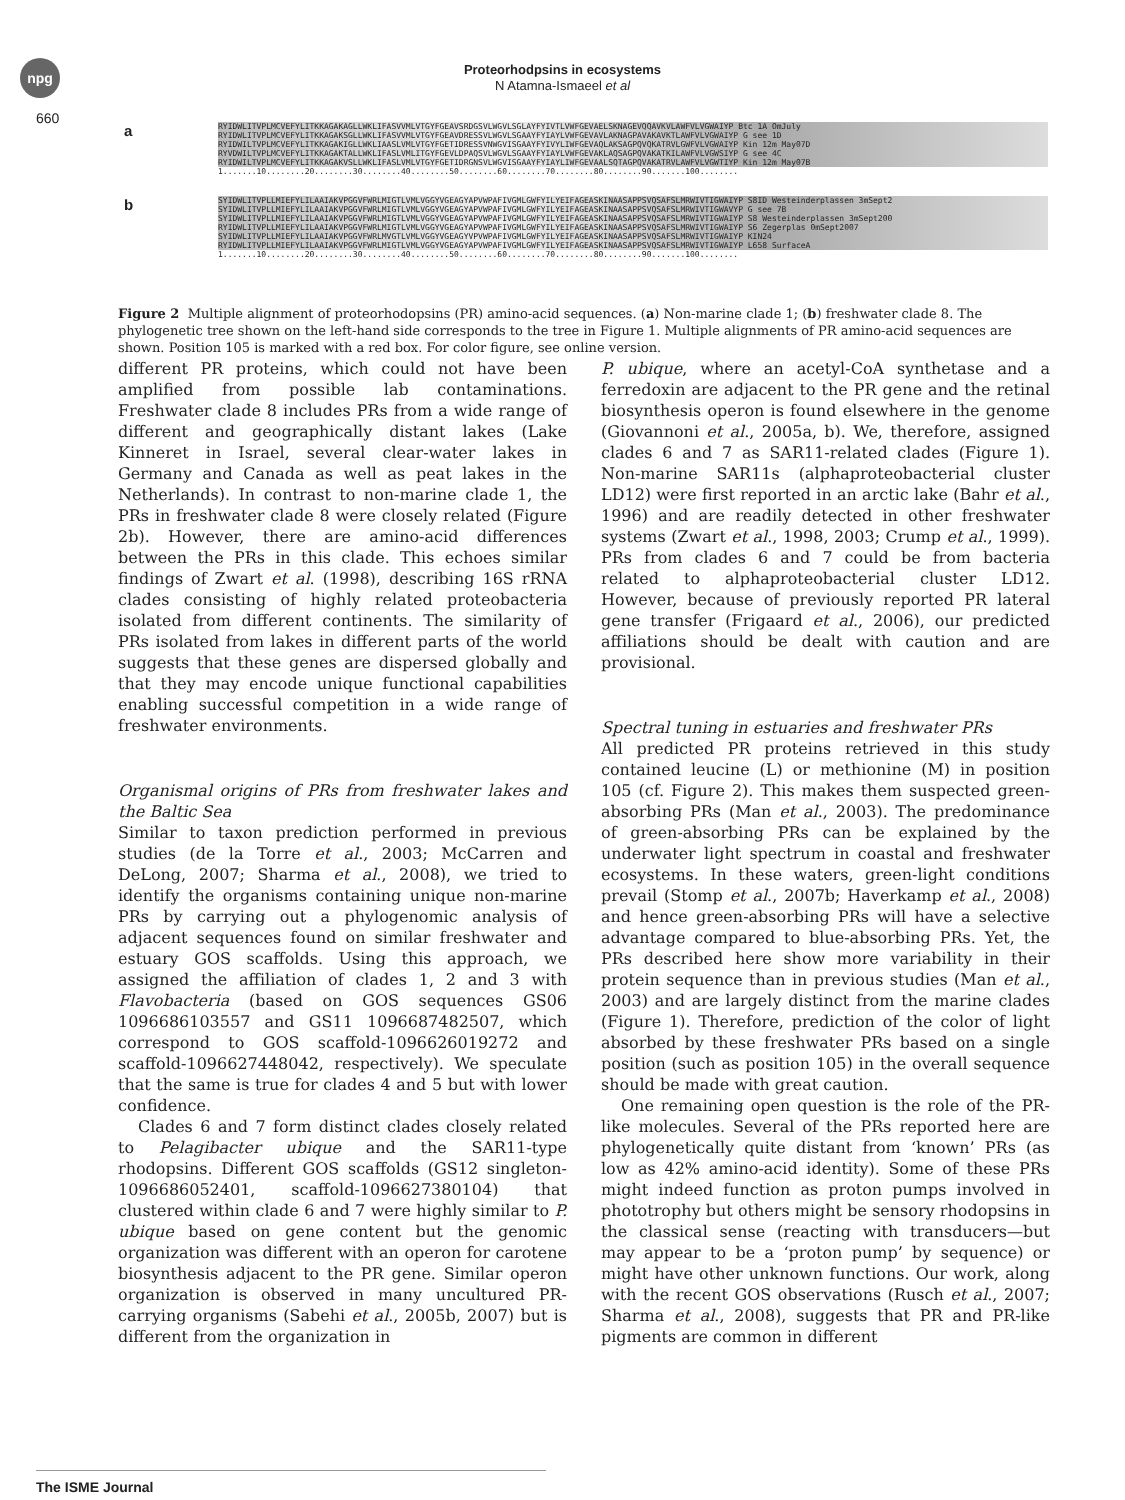npg
Proteorhodpsins in ecosystems
N Atamna-Ismaeel et al
660
a
RYIDWLITVPLMCVEFYLITKKAGAKAGLLWKLIFASVVMLVTGYFGEAVSRDGSVLWGVLSGLAYFYIVTLVWFGEVAELSKNAGEVQQAVKVLAWFVLVGWAIYP Btc 1A OmJuly
RYIDWLITVPLMCVEFYLITKKAGAKSGLLWKLIFASVVMLVTGYFGEAVDRESSVLWGVLSGAAYFYIAYLVWFGEVAVLAKNAGPAVAKAVKTLAWFVLVGWAIYP G see 1D
RYIDWILTVPLMCVEFYLITKKAGAKIGLLWKLIAASLVMLVTGYFGETIDRESSVNWGVISGAAYFYIVYLIWFGEVAQLAKSAGPQVQKATRVLGWFVLVGWAIYP Kin 12m May07D
RYVDWILTVPLMCVEFYLITKKAGAKTALLWKLIFASLVMLITGYFGEVLDPAQSVLWGVLSGAAYFYIAYLVWFGEVAKLAQSAGPQVAKATKILAWFVLVGWSIYP G see 4C
RYIDWILTVPLMCVEFYLITKKAGAKVSLLWKLIFASLVMLVTGYFGETIDRGNSVLWGVISGAAYFYIAYLIWFGEVAALSQTAGPQVAKATRVLAWFVLVGWTIYP Kin 12m May07B
1.......10........20........30........40........50........60........70........80........90.......100........
b
SYIDWLITVPLLMIEFYLILAAIAKVPGGVFWRLMIGTLVMLVGGYVGEAGYAPVWPAFIVGMLGWFYILYEIFAGEASKINAASAPPSVQSAFSLMRWIVTIGWAIYP S8ID Westeinderplassen 3mSept2
SYIDWLITVPLLMIEFYLILAAIAKVPGGVFWRLMIGTLVMLVGGYVGEAGYAPVWPAFIVGMLGWFYILYEIFAGEASKINAASAPPSVQSAFSLMRWIVTIGWAVYP G see 7B
SYIDWLITVPLLMIEFYLILAAIAKVPGGVFWRLMIGTLVMLVGGYVGEAGYAPVWPAFIVGMLGWFYILYEIFAGEASKINAASAPPSVQSAFSLMRWIVTIGWAIYP S8 Westeinderplassen 3mSept200
RYIDWLITVPLLMIEFYLILAAIAKVPGGVFWRLMIGTLVMLVGGYVGEAGYAPVWPAFIVGMLGWFYILYEIFAGEASKINAASAPPSVQSAFSLMRWIVTIGWAIYP S6 Zegerplas 0mSept2007
SYIDWLITVPLLMIEFYLILAAIAKVPGGVFWRLMVGTLVMLVGGYVGEAGYVPVWPAFIVGMLGWFYILYEIFAGEASKINAASAPPSVQSAFSLMRWIVTIGWAIYP KIN24
RYIDWLITVPLLMIEFYLILAAIAKVPGGVFWRLMIGTLVMLVGGYVGEAGYAPVWPAFIVGMLGWFYILYEIFAGEASKINAASAPPSVQSAFSLMRWIVTIGWAIYP L658 SurfaceA
1.......10........20........30........40........50........60........70........80........90.......100........
Figure 2 Multiple alignment of proteorhodopsins (PR) amino-acid sequences. (a) Non-marine clade 1; (b) freshwater clade 8. The phylogenetic tree shown on the left-hand side corresponds to the tree in Figure 1. Multiple alignments of PR amino-acid sequences are shown. Position 105 is marked with a red box. For color figure, see online version.
different PR proteins, which could not have been amplified from possible lab contaminations. Freshwater clade 8 includes PRs from a wide range of different and geographically distant lakes (Lake Kinneret in Israel, several clear-water lakes in Germany and Canada as well as peat lakes in the Netherlands). In contrast to non-marine clade 1, the PRs in freshwater clade 8 were closely related (Figure 2b). However, there are amino-acid differences between the PRs in this clade. This echoes similar findings of Zwart et al. (1998), describing 16S rRNA clades consisting of highly related proteobacteria isolated from different continents. The similarity of PRs isolated from lakes in different parts of the world suggests that these genes are dispersed globally and that they may encode unique functional capabilities enabling successful competition in a wide range of freshwater environments.
Organismal origins of PRs from freshwater lakes and the Baltic Sea
Similar to taxon prediction performed in previous studies (de la Torre et al., 2003; McCarren and DeLong, 2007; Sharma et al., 2008), we tried to identify the organisms containing unique non-marine PRs by carrying out a phylogenomic analysis of adjacent sequences found on similar freshwater and estuary GOS scaffolds. Using this approach, we assigned the affiliation of clades 1, 2 and 3 with Flavobacteria (based on GOS sequences GS06 1096686103557 and GS11 1096687482507, which correspond to GOS scaffold-1096626019272 and scaffold-1096627448042, respectively). We speculate that the same is true for clades 4 and 5 but with lower confidence.
Clades 6 and 7 form distinct clades closely related to Pelagibacter ubique and the SAR11-type rhodopsins. Different GOS scaffolds (GS12 singleton-1096686052401, scaffold-1096627380104) that clustered within clade 6 and 7 were highly similar to P. ubique based on gene content but the genomic organization was different with an operon for carotene biosynthesis adjacent to the PR gene. Similar operon organization is observed in many uncultured PR-carrying organisms (Sabehi et al., 2005b, 2007) but is different from the organization in
P. ubique, where an acetyl-CoA synthetase and a ferredoxin are adjacent to the PR gene and the retinal biosynthesis operon is found elsewhere in the genome (Giovannoni et al., 2005a, b). We, therefore, assigned clades 6 and 7 as SAR11-related clades (Figure 1). Non-marine SAR11s (alphaproteobacterial cluster LD12) were first reported in an arctic lake (Bahr et al., 1996) and are readily detected in other freshwater systems (Zwart et al., 1998, 2003; Crump et al., 1999). PRs from clades 6 and 7 could be from bacteria related to alphaproteobacterial cluster LD12. However, because of previously reported PR lateral gene transfer (Frigaard et al., 2006), our predicted affiliations should be dealt with caution and are provisional.
Spectral tuning in estuaries and freshwater PRs
All predicted PR proteins retrieved in this study contained leucine (L) or methionine (M) in position 105 (cf. Figure 2). This makes them suspected green-absorbing PRs (Man et al., 2003). The predominance of green-absorbing PRs can be explained by the underwater light spectrum in coastal and freshwater ecosystems. In these waters, green-light conditions prevail (Stomp et al., 2007b; Haverkamp et al., 2008) and hence green-absorbing PRs will have a selective advantage compared to blue-absorbing PRs. Yet, the PRs described here show more variability in their protein sequence than in previous studies (Man et al., 2003) and are largely distinct from the marine clades (Figure 1). Therefore, prediction of the color of light absorbed by these freshwater PRs based on a single position (such as position 105) in the overall sequence should be made with great caution.
One remaining open question is the role of the PR-like molecules. Several of the PRs reported here are phylogenetically quite distant from ‘known’ PRs (as low as 42% amino-acid identity). Some of these PRs might indeed function as proton pumps involved in phototrophy but others might be sensory rhodopsins in the classical sense (reacting with transducers—but may appear to be a ‘proton pump’ by sequence) or might have other unknown functions. Our work, along with the recent GOS observations (Rusch et al., 2007; Sharma et al., 2008), suggests that PR and PR-like pigments are common in different
The ISME Journal